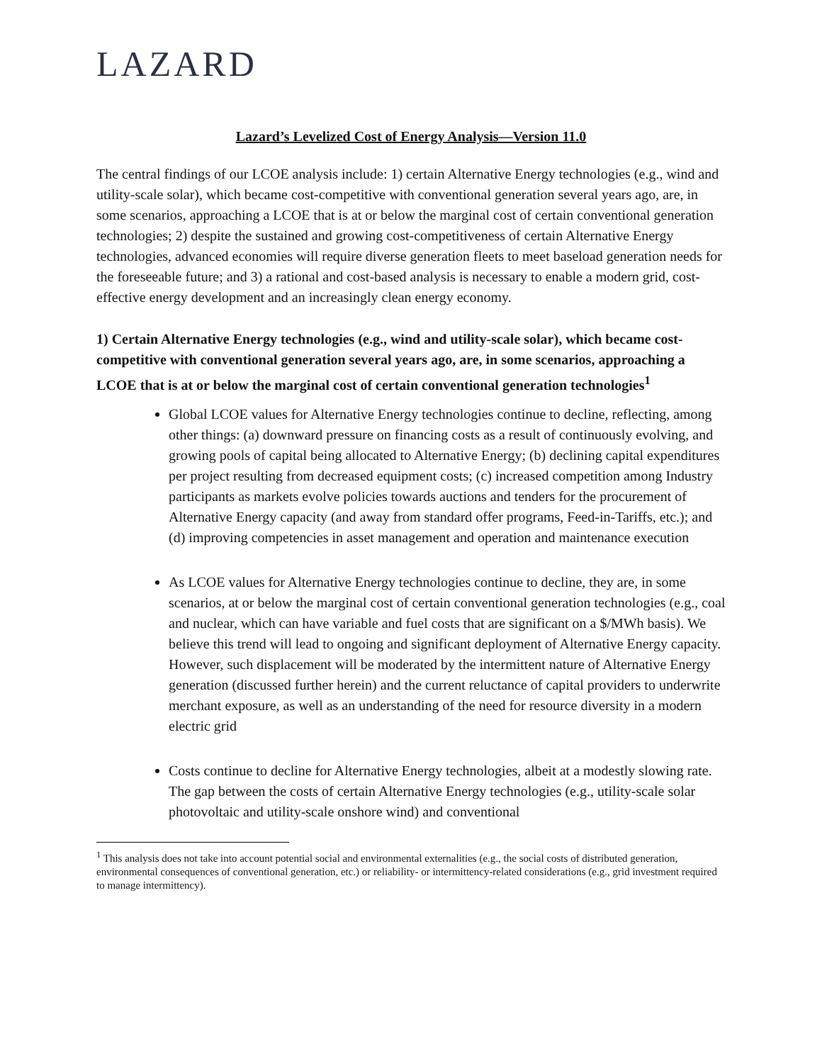LAZARD
Lazard’s Levelized Cost of Energy Analysis—Version 11.0
The central findings of our LCOE analysis include: 1) certain Alternative Energy technologies (e.g., wind and utility-scale solar), which became cost-competitive with conventional generation several years ago, are, in some scenarios, approaching a LCOE that is at or below the marginal cost of certain conventional generation technologies; 2) despite the sustained and growing cost-competitiveness of certain Alternative Energy technologies, advanced economies will require diverse generation fleets to meet baseload generation needs for the foreseeable future; and 3) a rational and cost-based analysis is necessary to enable a modern grid, cost-effective energy development and an increasingly clean energy economy.
1) Certain Alternative Energy technologies (e.g., wind and utility-scale solar), which became cost-competitive with conventional generation several years ago, are, in some scenarios, approaching a LCOE that is at or below the marginal cost of certain conventional generation technologies<sup>1</sup>
Global LCOE values for Alternative Energy technologies continue to decline, reflecting, among other things: (a) downward pressure on financing costs as a result of continuously evolving, and growing pools of capital being allocated to Alternative Energy; (b) declining capital expenditures per project resulting from decreased equipment costs; (c) increased competition among Industry participants as markets evolve policies towards auctions and tenders for the procurement of Alternative Energy capacity (and away from standard offer programs, Feed-in-Tariffs, etc.); and (d) improving competencies in asset management and operation and maintenance execution
As LCOE values for Alternative Energy technologies continue to decline, they are, in some scenarios, at or below the marginal cost of certain conventional generation technologies (e.g., coal and nuclear, which can have variable and fuel costs that are significant on a $/MWh basis). We believe this trend will lead to ongoing and significant deployment of Alternative Energy capacity. However, such displacement will be moderated by the intermittent nature of Alternative Energy generation (discussed further herein) and the current reluctance of capital providers to underwrite merchant exposure, as well as an understanding of the need for resource diversity in a modern electric grid
Costs continue to decline for Alternative Energy technologies, albeit at a modestly slowing rate. The gap between the costs of certain Alternative Energy technologies (e.g., utility-scale solar photovoltaic and utility-scale onshore wind) and conventional
<sup>1</sup> This analysis does not take into account potential social and environmental externalities (e.g., the social costs of distributed generation, environmental consequences of conventional generation, etc.) or reliability- or intermittency-related considerations (e.g., grid investment required to manage intermittency).